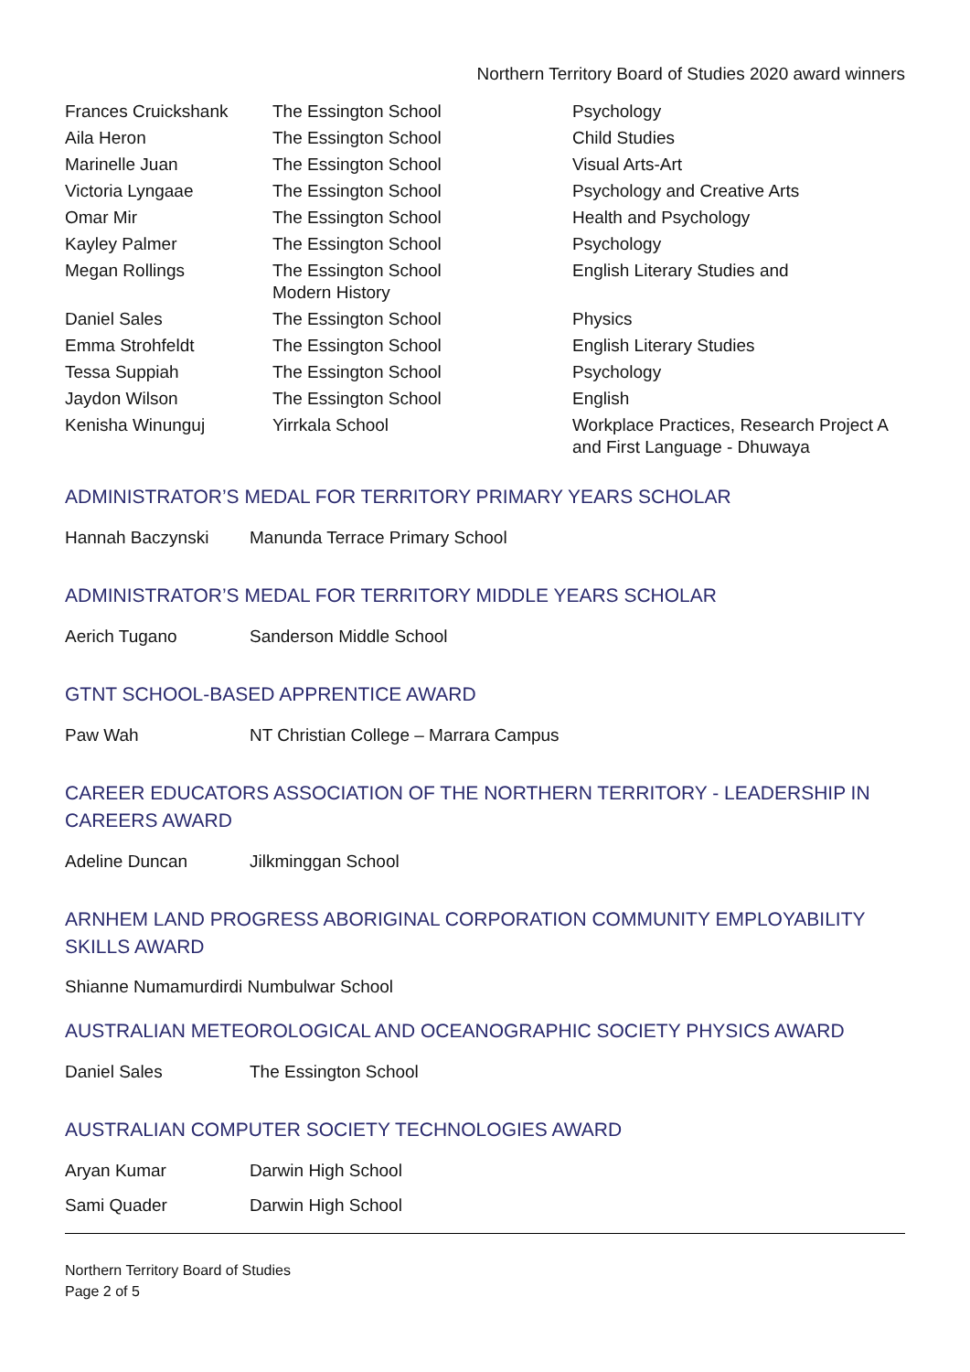Northern Territory Board of Studies 2020 award winners
| Frances Cruickshank | The Essington School | Psychology |
| Aila Heron | The Essington School | Child Studies |
| Marinelle Juan | The Essington School | Visual Arts-Art |
| Victoria Lyngaae | The Essington School | Psychology and Creative Arts |
| Omar Mir | The Essington School | Health and Psychology |
| Kayley Palmer | The Essington School | Psychology |
| Megan Rollings | The Essington School Modern History | English Literary Studies and |
| Daniel Sales | The Essington School | Physics |
| Emma Strohfeldt | The Essington School | English Literary Studies |
| Tessa Suppiah | The Essington School | Psychology |
| Jaydon Wilson | The Essington School | English |
| Kenisha Winunguj | Yirrkala School | Workplace Practices, Research Project A and First Language - Dhuwaya |
ADMINISTRATOR’S MEDAL FOR TERRITORY PRIMARY YEARS SCHOLAR
| Hannah Baczynski | Manunda Terrace Primary School |
ADMINISTRATOR’S MEDAL FOR TERRITORY MIDDLE YEARS SCHOLAR
| Aerich Tugano | Sanderson Middle School |
GTNT SCHOOL-BASED APPRENTICE AWARD
| Paw Wah | NT Christian College – Marrara Campus |
CAREER EDUCATORS ASSOCIATION OF THE NORTHERN TERRITORY - LEADERSHIP IN CAREERS AWARD
| Adeline Duncan | Jilkminggan School |
ARNHEM LAND PROGRESS ABORIGINAL CORPORATION COMMUNITY EMPLOYABILITY SKILLS AWARD
Shianne Numamurdirdi Numbulwar School
AUSTRALIAN METEOROLOGICAL AND OCEANOGRAPHIC SOCIETY PHYSICS AWARD
| Daniel Sales | The Essington School |
AUSTRALIAN COMPUTER SOCIETY TECHNOLOGIES AWARD
| Aryan Kumar | Darwin High School |
| Sami Quader | Darwin High School |
Northern Territory Board of Studies
Page 2 of 5